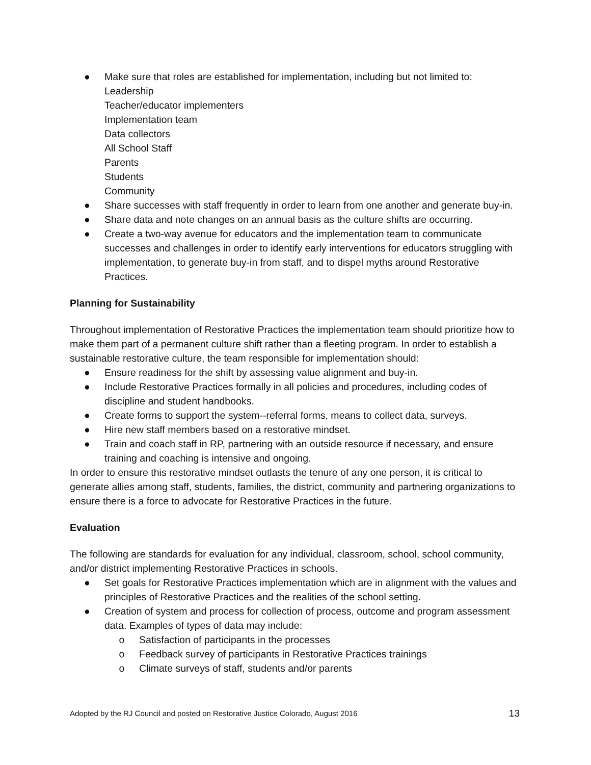● Make sure that roles are established for implementation, including but not limited to:
Leadership
Teacher/educator implementers
Implementation team
Data collectors
All School Staff
Parents
Students
Community
● Share successes with staff frequently in order to learn from one another and generate buy-in.
● Share data and note changes on an annual basis as the culture shifts are occurring.
● Create a two-way avenue for educators and the implementation team to communicate successes and challenges in order to identify early interventions for educators struggling with implementation, to generate buy-in from staff, and to dispel myths around Restorative Practices.
Planning for Sustainability
Throughout implementation of Restorative Practices the implementation team should prioritize how to make them part of a permanent culture shift rather than a fleeting program. In order to establish a sustainable restorative culture, the team responsible for implementation should:
● Ensure readiness for the shift by assessing value alignment and buy-in.
● Include Restorative Practices formally in all policies and procedures, including codes of discipline and student handbooks.
● Create forms to support the system--referral forms, means to collect data, surveys.
● Hire new staff members based on a restorative mindset.
● Train and coach staff in RP, partnering with an outside resource if necessary, and ensure training and coaching is intensive and ongoing.
In order to ensure this restorative mindset outlasts the tenure of any one person, it is critical to generate allies among staff, students, families, the district, community and partnering organizations to ensure there is a force to advocate for Restorative Practices in the future.
Evaluation
The following are standards for evaluation for any individual, classroom, school, school community, and/or district implementing Restorative Practices in schools.
● Set goals for Restorative Practices implementation which are in alignment with the values and principles of Restorative Practices and the realities of the school setting.
● Creation of system and process for collection of process, outcome and program assessment data. Examples of types of data may include:
o Satisfaction of participants in the processes
o Feedback survey of participants in Restorative Practices trainings
o Climate surveys of staff, students and/or parents
Adopted by the RJ Council and posted on Restorative Justice Colorado, August 2016 13